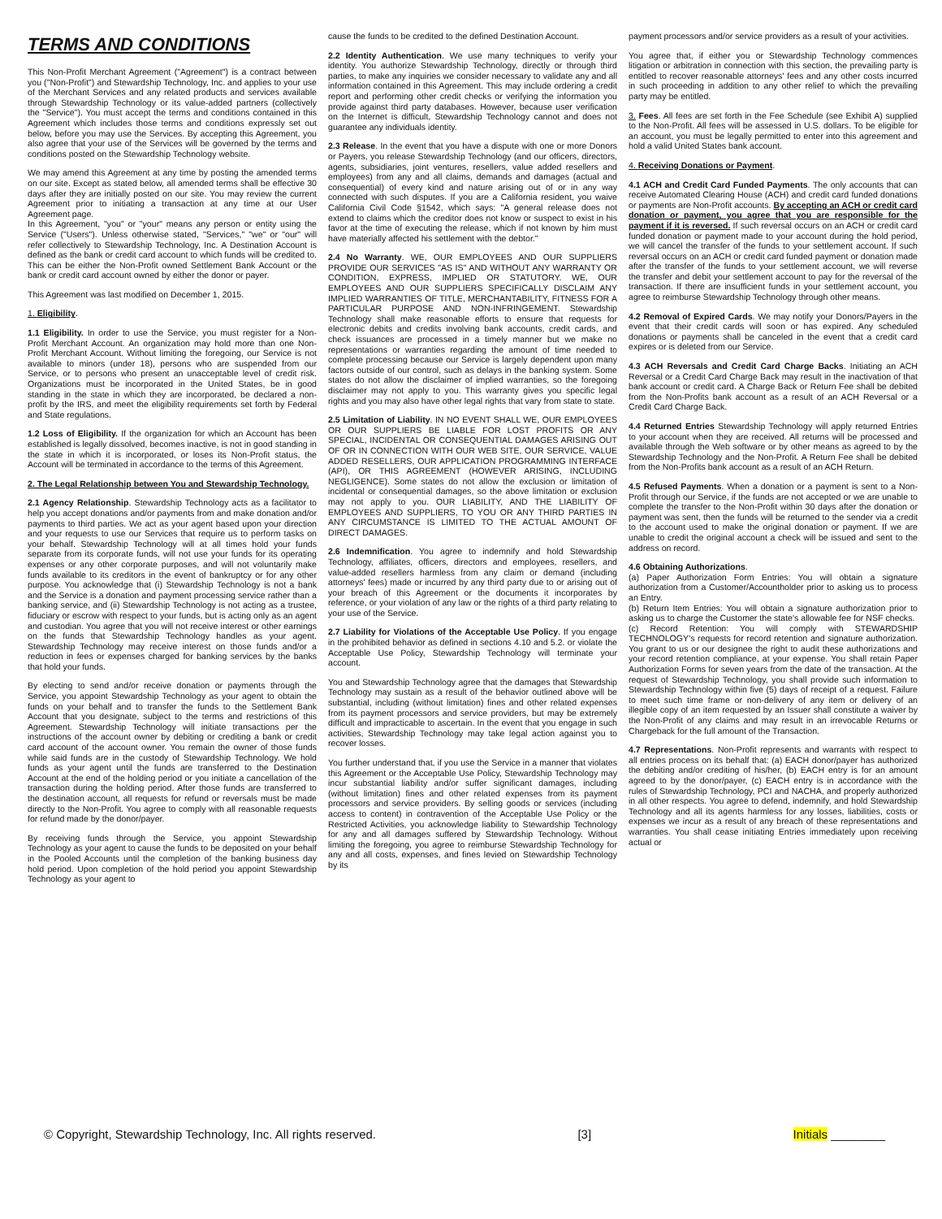TERMS AND CONDITIONS
This Non-Profit Merchant Agreement ("Agreement") is a contract between you ("Non-Profit") and Stewardship Technology, Inc. and applies to your use of the Merchant Services and any related products and services available through Stewardship Technology or its value-added partners (collectively the "Service"). You must accept the terms and conditions contained in this Agreement which includes those terms and conditions expressly set out below, before you may use the Services. By accepting this Agreement, you also agree that your use of the Services will be governed by the terms and conditions posted on the Stewardship Technology website.
We may amend this Agreement at any time by posting the amended terms on our site. Except as stated below, all amended terms shall be effective 30 days after they are initially posted on our site. You may review the current Agreement prior to initiating a transaction at any time at our User Agreement page.
In this Agreement, "you" or "your" means any person or entity using the Service ("Users"). Unless otherwise stated, "Services," "we" or "our" will refer collectively to Stewardship Technology, Inc. A Destination Account is defined as the bank or credit card account to which funds will be credited to. This can be either the Non-Profit owned Settlement Bank Account or the bank or credit card account owned by either the donor or payer.
This Agreement was last modified on December 1, 2015.
1. Eligibility.
1.1 Eligibility. In order to use the Service, you must register for a Non-Profit Merchant Account. An organization may hold more than one Non-Profit Merchant Account. Without limiting the foregoing, our Service is not available to minors (under 18), persons who are suspended from our Service, or to persons who present an unacceptable level of credit risk. Organizations must be incorporated in the United States, be in good standing in the state in which they are incorporated, be declared a non-profit by the IRS, and meet the eligibility requirements set forth by Federal and State regulations.
1.2 Loss of Eligibility. If the organization for which an Account has been established is legally dissolved, becomes inactive, is not in good standing in the state in which it is incorporated, or loses its Non-Profit status, the Account will be terminated in accordance to the terms of this Agreement.
2. The Legal Relationship between You and Stewardship Technology.
2.1 Agency Relationship. Stewardship Technology acts as a facilitator to help you accept donations and/or payments from and make donation and/or payments to third parties. We act as your agent based upon your direction and your requests to use our Services that require us to perform tasks on your behalf. Stewardship Technology will at all times hold your funds separate from its corporate funds, will not use your funds for its operating expenses or any other corporate purposes, and will not voluntarily make funds available to its creditors in the event of bankruptcy or for any other purpose. You acknowledge that (i) Stewardship Technology is not a bank and the Service is a donation and payment processing service rather than a banking service, and (ii) Stewardship Technology is not acting as a trustee, fiduciary or escrow with respect to your funds, but is acting only as an agent and custodian. You agree that you will not receive interest or other earnings on the funds that Stewardship Technology handles as your agent. Stewardship Technology may receive interest on those funds and/or a reduction in fees or expenses charged for banking services by the banks that hold your funds.
By electing to send and/or receive donation or payments through the Service, you appoint Stewardship Technology as your agent to obtain the funds on your behalf and to transfer the funds to the Settlement Bank Account that you designate, subject to the terms and restrictions of this Agreement. Stewardship Technology will initiate transactions per the instructions of the account owner by debiting or crediting a bank or credit card account of the account owner. You remain the owner of those funds while said funds are in the custody of Stewardship Technology. We hold funds as your agent until the funds are transferred to the Destination Account at the end of the holding period or you initiate a cancellation of the transaction during the holding period. After those funds are transferred to the destination account, all requests for refund or reversals must be made directly to the Non-Profit. You agree to comply with all reasonable requests for refund made by the donor/payer.
By receiving funds through the Service, you appoint Stewardship Technology as your agent to cause the funds to be deposited on your behalf in the Pooled Accounts until the completion of the banking business day hold period. Upon completion of the hold period you appoint Stewardship Technology as your agent to
cause the funds to be credited to the defined Destination Account.
2.2 Identity Authentication. We use many techniques to verify your identity. You authorize Stewardship Technology, directly or through third parties, to make any inquiries we consider necessary to validate any and all information contained in this Agreement. This may include ordering a credit report and performing other credit checks or verifying the information you provide against third party databases. However, because user verification on the Internet is difficult, Stewardship Technology cannot and does not guarantee any individuals identity.
2.3 Release. In the event that you have a dispute with one or more Donors or Payers, you release Stewardship Technology (and our officers, directors, agents, subsidiaries, joint ventures, resellers, value added resellers and employees) from any and all claims, demands and damages (actual and consequential) of every kind and nature arising out of or in any way connected with such disputes. If you are a California resident, you waive California Civil Code §1542, which says: "A general release does not extend to claims which the creditor does not know or suspect to exist in his favor at the time of executing the release, which if not known by him must have materially affected his settlement with the debtor."
2.4 No Warranty. WE, OUR EMPLOYEES AND OUR SUPPLIERS PROVIDE OUR SERVICES "AS IS" AND WITHOUT ANY WARRANTY OR CONDITION, EXPRESS, IMPLIED OR STATUTORY. WE, OUR EMPLOYEES AND OUR SUPPLIERS SPECIFICALLY DISCLAIM ANY IMPLIED WARRANTIES OF TITLE, MERCHANTABILITY, FITNESS FOR A PARTICULAR PURPOSE AND NON-INFRINGEMENT. Stewardship Technology shall make reasonable efforts to ensure that requests for electronic debits and credits involving bank accounts, credit cards, and check issuances are processed in a timely manner but we make no representations or warranties regarding the amount of time needed to complete processing because our Service is largely dependent upon many factors outside of our control, such as delays in the banking system. Some states do not allow the disclaimer of implied warranties, so the foregoing disclaimer may not apply to you. This warranty gives you specific legal rights and you may also have other legal rights that vary from state to state.
2.5 Limitation of Liability. IN NO EVENT SHALL WE, OUR EMPLOYEES OR OUR SUPPLIERS BE LIABLE FOR LOST PROFITS OR ANY SPECIAL, INCIDENTAL OR CONSEQUENTIAL DAMAGES ARISING OUT OF OR IN CONNECTION WITH OUR WEB SITE, OUR SERVICE, VALUE ADDED RESELLERS, OUR APPLICATION PROGRAMMING INTERFACE (API), OR THIS AGREEMENT (HOWEVER ARISING, INCLUDING NEGLIGENCE). Some states do not allow the exclusion or limitation of incidental or consequential damages, so the above limitation or exclusion may not apply to you. OUR LIABILITY, AND THE LIABILITY OF EMPLOYEES AND SUPPLIERS, TO YOU OR ANY THIRD PARTIES IN ANY CIRCUMSTANCE IS LIMITED TO THE ACTUAL AMOUNT OF DIRECT DAMAGES.
2.6 Indemnification. You agree to indemnify and hold Stewardship Technology, affiliates, officers, directors and employees, resellers, and value-added resellers harmless from any claim or demand (including attorneys' fees) made or incurred by any third party due to or arising out of your breach of this Agreement or the documents it incorporates by reference, or your violation of any law or the rights of a third party relating to your use of the Service.
2.7 Liability for Violations of the Acceptable Use Policy. If you engage in the prohibited behavior as defined in sections 4.10 and 5.2. or violate the Acceptable Use Policy, Stewardship Technology will terminate your account.
You and Stewardship Technology agree that the damages that Stewardship Technology may sustain as a result of the behavior outlined above will be substantial, including (without limitation) fines and other related expenses from its payment processors and service providers, but may be extremely difficult and impracticable to ascertain. In the event that you engage in such activities, Stewardship Technology may take legal action against you to recover losses.
You further understand that, if you use the Service in a manner that violates this Agreement or the Acceptable Use Policy, Stewardship Technology may incur substantial liability and/or suffer significant damages, including (without limitation) fines and other related expenses from its payment processors and service providers. By selling goods or services (including access to content) in contravention of the Acceptable Use Policy or the Restricted Activities, you acknowledge liability to Stewardship Technology for any and all damages suffered by Stewardship Technology. Without limiting the foregoing, you agree to reimburse Stewardship Technology for any and all costs, expenses, and fines levied on Stewardship Technology by its
payment processors and/or service providers as a result of your activities.
You agree that, if either you or Stewardship Technology commences litigation or arbitration in connection with this section, the prevailing party is entitled to recover reasonable attorneys' fees and any other costs incurred in such proceeding in addition to any other relief to which the prevailing party may be entitled.
3. Fees. All fees are set forth in the Fee Schedule (see Exhibit A) supplied to the Non-Profit. All fees will be assessed in U.S. dollars. To be eligible for an account, you must be legally permitted to enter into this agreement and hold a valid United States bank account.
4. Receiving Donations or Payment.
4.1 ACH and Credit Card Funded Payments. The only accounts that can receive Automated Clearing House (ACH) and credit card funded donations or payments are Non-Profit accounts. By accepting an ACH or credit card donation or payment, you agree that you are responsible for the payment if it is reversed. If such reversal occurs on an ACH or credit card funded donation or payment made to your account during the hold period, we will cancel the transfer of the funds to your settlement account. If such reversal occurs on an ACH or credit card funded payment or donation made after the transfer of the funds to your settlement account, we will reverse the transfer and debit your settlement account to pay for the reversal of the transaction. If there are insufficient funds in your settlement account, you agree to reimburse Stewardship Technology through other means.
4.2 Removal of Expired Cards. We may notify your Donors/Payers in the event that their credit cards will soon or has expired. Any scheduled donations or payments shall be canceled in the event that a credit card expires or is deleted from our Service.
4.3 ACH Reversals and Credit Card Charge Backs. Initiating an ACH Reversal or a Credit Card Charge Back may result in the inactivation of that bank account or credit card. A Charge Back or Return Fee shall be debited from the Non-Profits bank account as a result of an ACH Reversal or a Credit Card Charge Back.
4.4 Returned Entries Stewardship Technology will apply returned Entries to your account when they are received. All returns will be processed and available through the Web software or by other means as agreed to by the Stewardship Technology and the Non-Profit. A Return Fee shall be debited from the Non-Profits bank account as a result of an ACH Return.
4.5 Refused Payments. When a donation or a payment is sent to a Non-Profit through our Service, if the funds are not accepted or we are unable to complete the transfer to the Non-Profit within 30 days after the donation or payment was sent, then the funds will be returned to the sender via a credit to the account used to make the original donation or payment. If we are unable to credit the original account a check will be issued and sent to the address on record.
4.6 Obtaining Authorizations.
(a) Paper Authorization Form Entries: You will obtain a signature authorization from a Customer/Accountholder prior to asking us to process an Entry.
(b) Return Item Entries: You will obtain a signature authorization prior to asking us to charge the Customer the state's allowable fee for NSF checks.
(c) Record Retention: You will comply with STEWARDSHIP TECHNOLOGY's requests for record retention and signature authorization. You grant to us or our designee the right to audit these authorizations and your record retention compliance, at your expense. You shall retain Paper Authorization Forms for seven years from the date of the transaction. At the request of Stewardship Technology, you shall provide such information to Stewardship Technology within five (5) days of receipt of a request. Failure to meet such time frame or non-delivery of any item or delivery of an illegible copy of an item requested by an Issuer shall constitute a waiver by the Non-Profit of any claims and may result in an irrevocable Returns or Chargeback for the full amount of the Transaction.
4.7 Representations. Non-Profit represents and warrants with respect to all entries process on its behalf that: (a) EACH donor/payer has authorized the debiting and/or crediting of his/her, (b) EACH entry is for an amount agreed to by the donor/payer, (c) EACH entry is in accordance with the rules of Stewardship Technology, PCI and NACHA, and properly authorized in all other respects. You agree to defend, indemnify, and hold Stewardship Technology and all its agents harmless for any losses, liabilities, costs or expenses we incur as a result of any breach of these representations and warranties. You shall cease initiating Entries immediately upon receiving actual or
© Copyright, Stewardship Technology, Inc. All rights reserved. [3] Initials ________